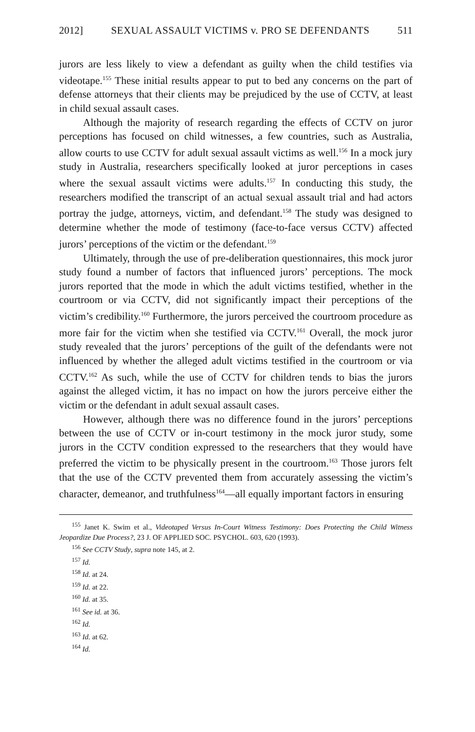2012] SEXUAL ASSAULT VICTIMS v. PRO SE DEFENDANTS 511
jurors are less likely to view a defendant as guilty when the child testifies via videotape.<sup>155</sup> These initial results appear to put to bed any concerns on the part of defense attorneys that their clients may be prejudiced by the use of CCTV, at least in child sexual assault cases.
Although the majority of research regarding the effects of CCTV on juror perceptions has focused on child witnesses, a few countries, such as Australia, allow courts to use CCTV for adult sexual assault victims as well.<sup>156</sup> In a mock jury study in Australia, researchers specifically looked at juror perceptions in cases where the sexual assault victims were adults.<sup>157</sup> In conducting this study, the researchers modified the transcript of an actual sexual assault trial and had actors portray the judge, attorneys, victim, and defendant.<sup>158</sup> The study was designed to determine whether the mode of testimony (face-to-face versus CCTV) affected jurors’ perceptions of the victim or the defendant.<sup>159</sup>
Ultimately, through the use of pre-deliberation questionnaires, this mock juror study found a number of factors that influenced jurors’ perceptions. The mock jurors reported that the mode in which the adult victims testified, whether in the courtroom or via CCTV, did not significantly impact their perceptions of the victim’s credibility.<sup>160</sup> Furthermore, the jurors perceived the courtroom procedure as more fair for the victim when she testified via CCTV.<sup>161</sup> Overall, the mock juror study revealed that the jurors’ perceptions of the guilt of the defendants were not influenced by whether the alleged adult victims testified in the courtroom or via CCTV.<sup>162</sup> As such, while the use of CCTV for children tends to bias the jurors against the alleged victim, it has no impact on how the jurors perceive either the victim or the defendant in adult sexual assault cases.
However, although there was no difference found in the jurors’ perceptions between the use of CCTV or in-court testimony in the mock juror study, some jurors in the CCTV condition expressed to the researchers that they would have preferred the victim to be physically present in the courtroom.<sup>163</sup> Those jurors felt that the use of the CCTV prevented them from accurately assessing the victim’s character, demeanor, and truthfulness<sup>164</sup>—all equally important factors in ensuring
<sup>155</sup> Janet K. Swim et al., Videotaped Versus In-Court Witness Testimony: Does Protecting the Child Witness Jeopardize Due Process?, 23 J. OF APPLIED SOC. PSYCHOL. 603, 620 (1993).
<sup>156</sup> See CCTV Study, supra note 145, at 2.
<sup>157</sup> Id.
<sup>158</sup> Id. at 24.
<sup>159</sup> Id. at 22.
<sup>160</sup> Id. at 35.
<sup>161</sup> See id. at 36.
<sup>162</sup> Id.
<sup>163</sup> Id. at 62.
<sup>164</sup> Id.